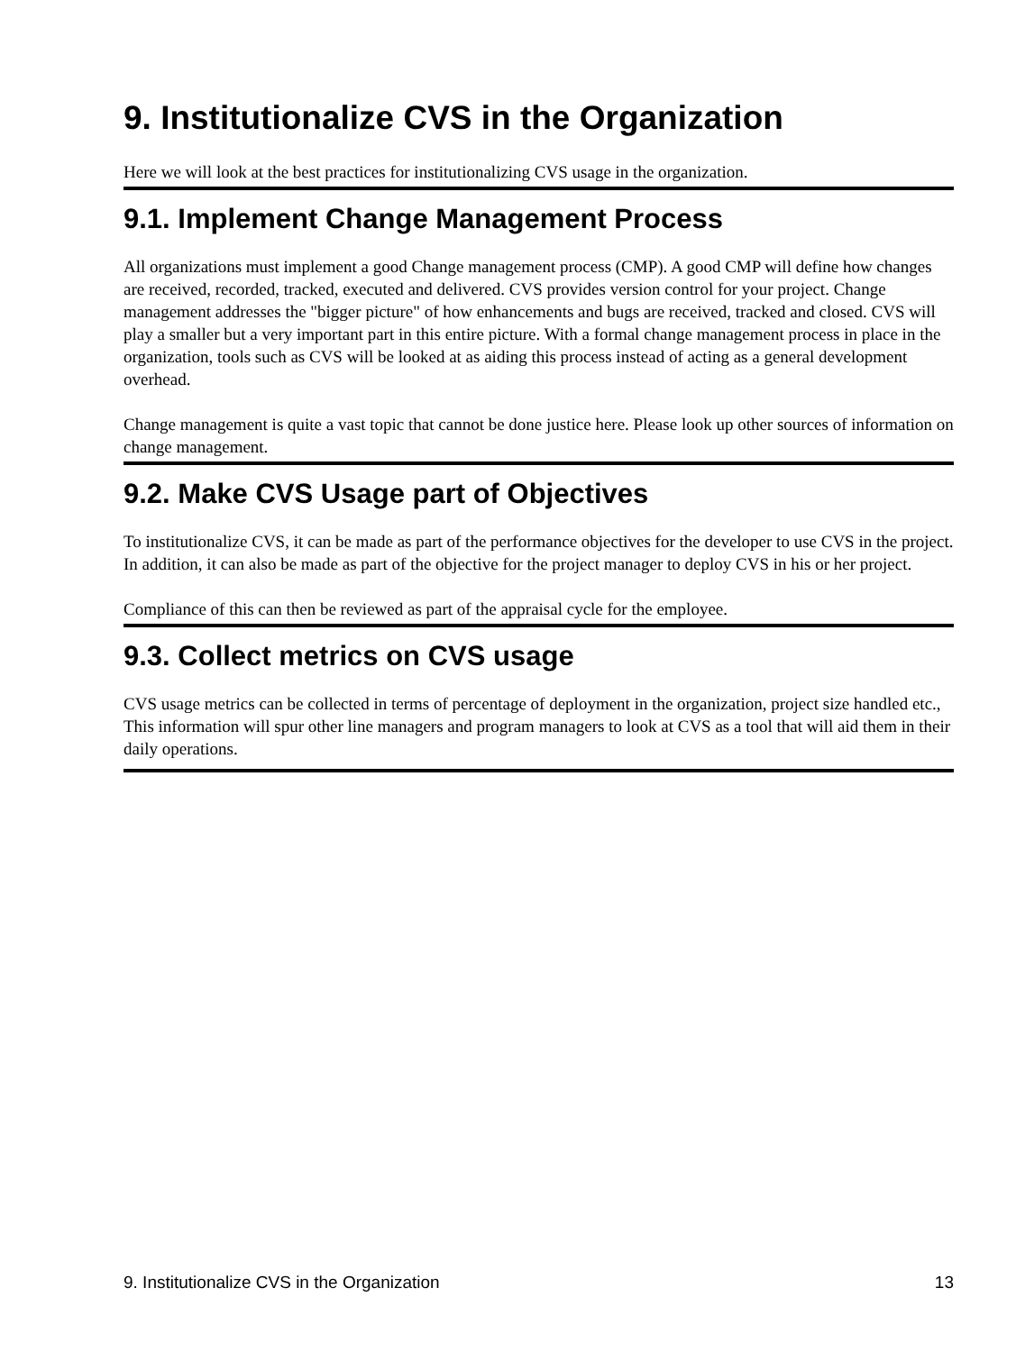9. Institutionalize CVS in the Organization
Here we will look at the best practices for institutionalizing CVS usage in the organization.
9.1. Implement Change Management Process
All organizations must implement a good Change management process (CMP). A good CMP will define how changes are received, recorded, tracked, executed and delivered. CVS provides version control for your project. Change management addresses the "bigger picture" of how enhancements and bugs are received, tracked and closed. CVS will play a smaller but a very important part in this entire picture. With a formal change management process in place in the organization, tools such as CVS will be looked at as aiding this process instead of acting as a general development overhead.
Change management is quite a vast topic that cannot be done justice here. Please look up other sources of information on change management.
9.2. Make CVS Usage part of Objectives
To institutionalize CVS, it can be made as part of the performance objectives for the developer to use CVS in the project. In addition, it can also be made as part of the objective for the project manager to deploy CVS in his or her project.
Compliance of this can then be reviewed as part of the appraisal cycle for the employee.
9.3. Collect metrics on CVS usage
CVS usage metrics can be collected in terms of percentage of deployment in the organization, project size handled etc., This information will spur other line managers and program managers to look at CVS as a tool that will aid them in their daily operations.
9. Institutionalize CVS in the Organization 13